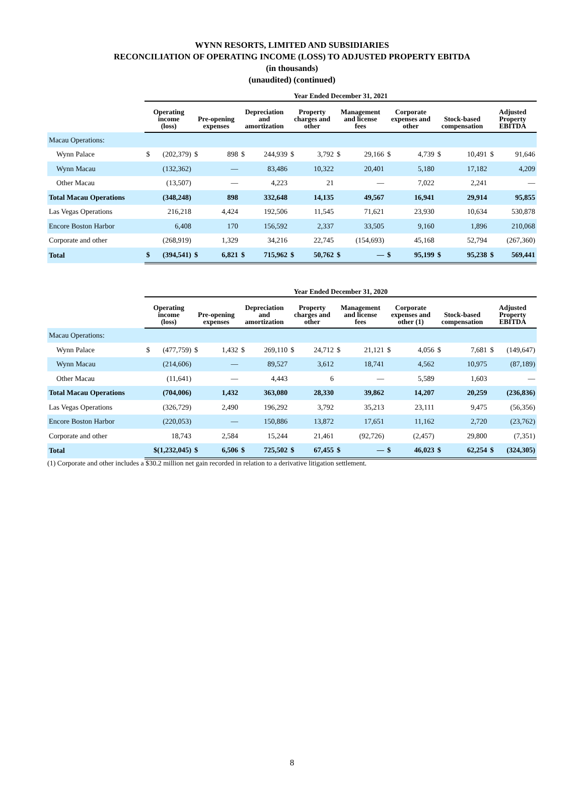WYNN RESORTS, LIMITED AND SUBSIDIARIES
RECONCILIATION OF OPERATING INCOME (LOSS) TO ADJUSTED PROPERTY EBITDA
(in thousands)
(unaudited) (continued)
| | Year Ended December 31, 2021 | | | | | | | | | | | | | | | |
| --- | --- | --- | --- | --- | --- | --- | --- | --- | --- | --- | --- | --- | --- | --- | --- | --- |
| | Operating income (loss) | | Pre-opening expenses | | Depreciation and amortization | | Property charges and other | | Management and license fees | | Corporate expenses and other | | Stock-based compensation | | Adjusted Property EBITDA | |
| Macau Operations: | | | | | | | | | | | | | | | | |
| Wynn Palace | $ | (202,379) | $ | 898 | $ | 244,939 | $ | 3,792 | $ | 29,166 | $ | 4,739 | $ | 10,491 | $ | 91,646 |
| Wynn Macau | | (132,362) | | — | | 83,486 | | 10,322 | | 20,401 | | 5,180 | | 17,182 | | 4,209 |
| Other Macau | | (13,507) | | — | | 4,223 | | 21 | | — | | 7,022 | | 2,241 | | — |
| Total Macau Operations | | (348,248) | | 898 | | 332,648 | | 14,135 | | 49,567 | | 16,941 | | 29,914 | | 95,855 |
| Las Vegas Operations | | 216,218 | | 4,424 | | 192,506 | | 11,545 | | 71,621 | | 23,930 | | 10,634 | | 530,878 |
| Encore Boston Harbor | | 6,408 | | 170 | | 156,592 | | 2,337 | | 33,505 | | 9,160 | | 1,896 | | 210,068 |
| Corporate and other | | (268,919) | | 1,329 | | 34,216 | | 22,745 | | (154,693) | | 45,168 | | 52,794 | | (267,360) |
| Total | $ | (394,541) | $ | 6,821 | $ | 715,962 | $ | 50,762 | $ | — | $ | 95,199 | $ | 95,238 | $ | 569,441 |
| | Year Ended December 31, 2020 | | | | | | | | | | | | | | | |
| --- | --- | --- | --- | --- | --- | --- | --- | --- | --- | --- | --- | --- | --- | --- | --- | --- |
| | Operating income (loss) | | Pre-opening expenses | | Depreciation and amortization | | Property charges and other | | Management and license fees | | Corporate expenses and other (1) | | Stock-based compensation | | Adjusted Property EBITDA | |
| Macau Operations: | | | | | | | | | | | | | | | | |
| Wynn Palace | $ | (477,759) | $ | 1,432 | $ | 269,110 | $ | 24,712 | $ | 21,121 | $ | 4,056 | $ | 7,681 | $ | (149,647) |
| Wynn Macau | | (214,606) | | — | | 89,527 | | 3,612 | | 18,741 | | 4,562 | | 10,975 | | (87,189) |
| Other Macau | | (11,641) | | — | | 4,443 | | 6 | | — | | 5,589 | | 1,603 | | — |
| Total Macau Operations | | (704,006) | | 1,432 | | 363,080 | | 28,330 | | 39,862 | | 14,207 | | 20,259 | | (236,836) |
| Las Vegas Operations | | (326,729) | | 2,490 | | 196,292 | | 3,792 | | 35,213 | | 23,111 | | 9,475 | | (56,356) |
| Encore Boston Harbor | | (220,053) | | — | | 150,886 | | 13,872 | | 17,651 | | 11,162 | | 2,720 | | (23,762) |
| Corporate and other | | 18,743 | | 2,584 | | 15,244 | | 21,461 | | (92,726) | | (2,457) | | 29,800 | | (7,351) |
| Total | $(1,232,045) | | $ | 6,506 | $ | 725,502 | $ | 67,455 | $ | — | $ | 46,023 | $ | 62,254 | $ | (324,305) |
(1) Corporate and other includes a $30.2 million net gain recorded in relation to a derivative litigation settlement.
8